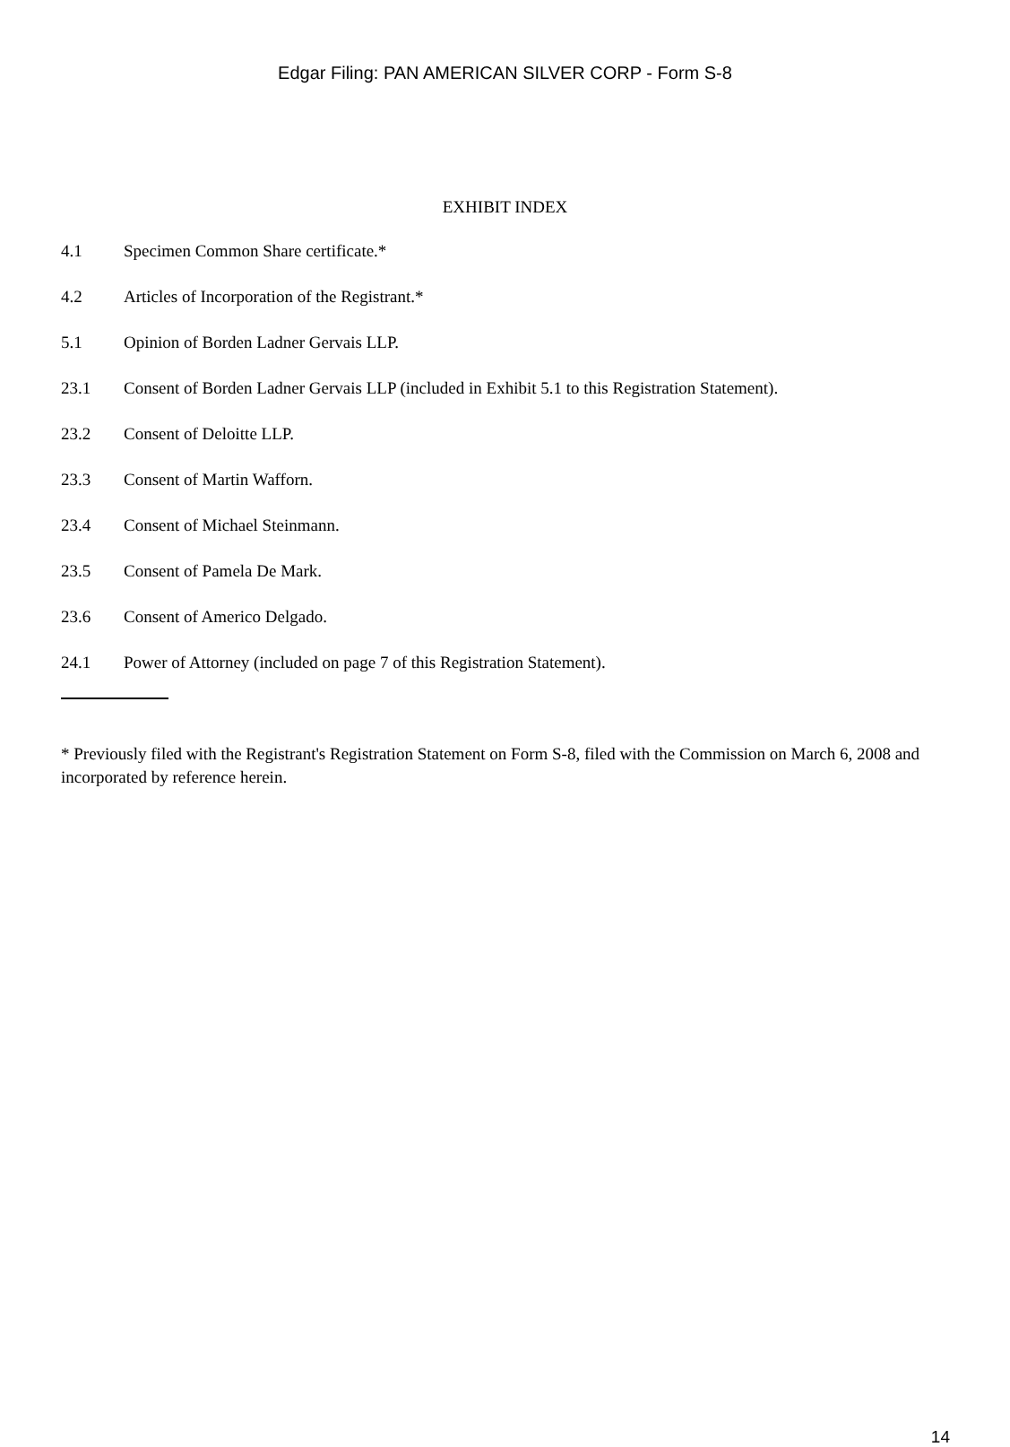Edgar Filing: PAN AMERICAN SILVER CORP - Form S-8
EXHIBIT INDEX
4.1 Specimen Common Share certificate.*
4.2 Articles of Incorporation of the Registrant.*
5.1 Opinion of Borden Ladner Gervais LLP.
23.1 Consent of Borden Ladner Gervais LLP (included in Exhibit 5.1 to this Registration Statement).
23.2 Consent of Deloitte LLP.
23.3 Consent of Martin Wafforn.
23.4 Consent of Michael Steinmann.
23.5 Consent of Pamela De Mark.
23.6 Consent of Americo Delgado.
24.1 Power of Attorney (included on page 7 of this Registration Statement).
* Previously filed with the Registrant's Registration Statement on Form S-8, filed with the Commission on March 6, 2008 and incorporated by reference herein.
14